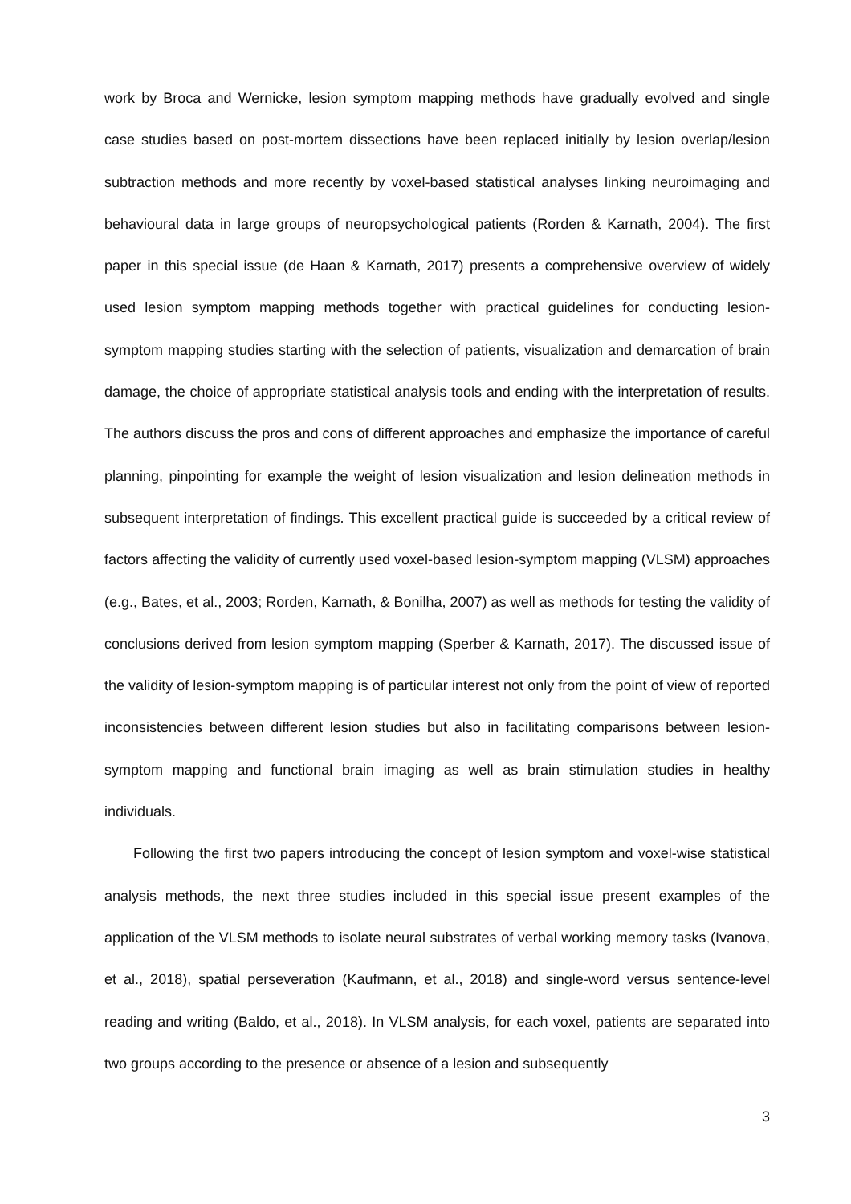work by Broca and Wernicke, lesion symptom mapping methods have gradually evolved and single case studies based on post-mortem dissections have been replaced initially by lesion overlap/lesion subtraction methods and more recently by voxel-based statistical analyses linking neuroimaging and behavioural data in large groups of neuropsychological patients (Rorden & Karnath, 2004). The first paper in this special issue (de Haan & Karnath, 2017) presents a comprehensive overview of widely used lesion symptom mapping methods together with practical guidelines for conducting lesion-symptom mapping studies starting with the selection of patients, visualization and demarcation of brain damage, the choice of appropriate statistical analysis tools and ending with the interpretation of results. The authors discuss the pros and cons of different approaches and emphasize the importance of careful planning, pinpointing for example the weight of lesion visualization and lesion delineation methods in subsequent interpretation of findings. This excellent practical guide is succeeded by a critical review of factors affecting the validity of currently used voxel-based lesion-symptom mapping (VLSM) approaches (e.g., Bates, et al., 2003; Rorden, Karnath, & Bonilha, 2007) as well as methods for testing the validity of conclusions derived from lesion symptom mapping (Sperber & Karnath, 2017). The discussed issue of the validity of lesion-symptom mapping is of particular interest not only from the point of view of reported inconsistencies between different lesion studies but also in facilitating comparisons between lesion-symptom mapping and functional brain imaging as well as brain stimulation studies in healthy individuals.
Following the first two papers introducing the concept of lesion symptom and voxel-wise statistical analysis methods, the next three studies included in this special issue present examples of the application of the VLSM methods to isolate neural substrates of verbal working memory tasks (Ivanova, et al., 2018), spatial perseveration (Kaufmann, et al., 2018) and single-word versus sentence-level reading and writing (Baldo, et al., 2018). In VLSM analysis, for each voxel, patients are separated into two groups according to the presence or absence of a lesion and subsequently
3